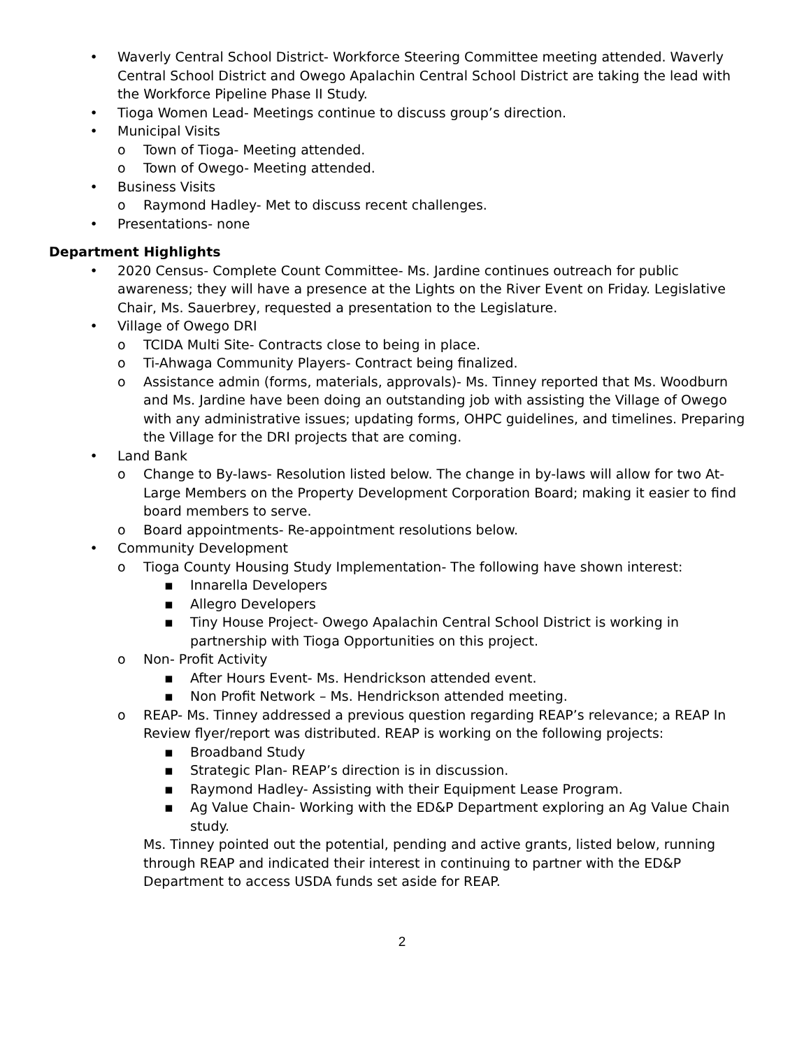• Waverly Central School District- Workforce Steering Committee meeting attended. Waverly Central School District and Owego Apalachin Central School District are taking the lead with the Workforce Pipeline Phase II Study.
• Tioga Women Lead- Meetings continue to discuss group’s direction.
• Municipal Visits
o Town of Tioga- Meeting attended.
o Town of Owego- Meeting attended.
• Business Visits
o Raymond Hadley- Met to discuss recent challenges.
• Presentations- none
Department Highlights
• 2020 Census- Complete Count Committee- Ms. Jardine continues outreach for public awareness; they will have a presence at the Lights on the River Event on Friday. Legislative Chair, Ms. Sauerbrey, requested a presentation to the Legislature.
• Village of Owego DRI
o TCIDA Multi Site- Contracts close to being in place.
o Ti-Ahwaga Community Players- Contract being finalized.
o Assistance admin (forms, materials, approvals)- Ms. Tinney reported that Ms. Woodburn and Ms. Jardine have been doing an outstanding job with assisting the Village of Owego with any administrative issues; updating forms, OHPC guidelines, and timelines. Preparing the Village for the DRI projects that are coming.
• Land Bank
o Change to By-laws- Resolution listed below. The change in by-laws will allow for two At-Large Members on the Property Development Corporation Board; making it easier to find board members to serve.
o Board appointments- Re-appointment resolutions below.
• Community Development
o Tioga County Housing Study Implementation- The following have shown interest:
▪ Innarella Developers
▪ Allegro Developers
▪ Tiny House Project- Owego Apalachin Central School District is working in partnership with Tioga Opportunities on this project.
o Non- Profit Activity
▪ After Hours Event- Ms. Hendrickson attended event.
▪ Non Profit Network – Ms. Hendrickson attended meeting.
o REAP- Ms. Tinney addressed a previous question regarding REAP’s relevance; a REAP In Review flyer/report was distributed. REAP is working on the following projects:
▪ Broadband Study
▪ Strategic Plan- REAP’s direction is in discussion.
▪ Raymond Hadley- Assisting with their Equipment Lease Program.
▪ Ag Value Chain- Working with the ED&P Department exploring an Ag Value Chain study.
Ms. Tinney pointed out the potential, pending and active grants, listed below, running through REAP and indicated their interest in continuing to partner with the ED&P Department to access USDA funds set aside for REAP.
2